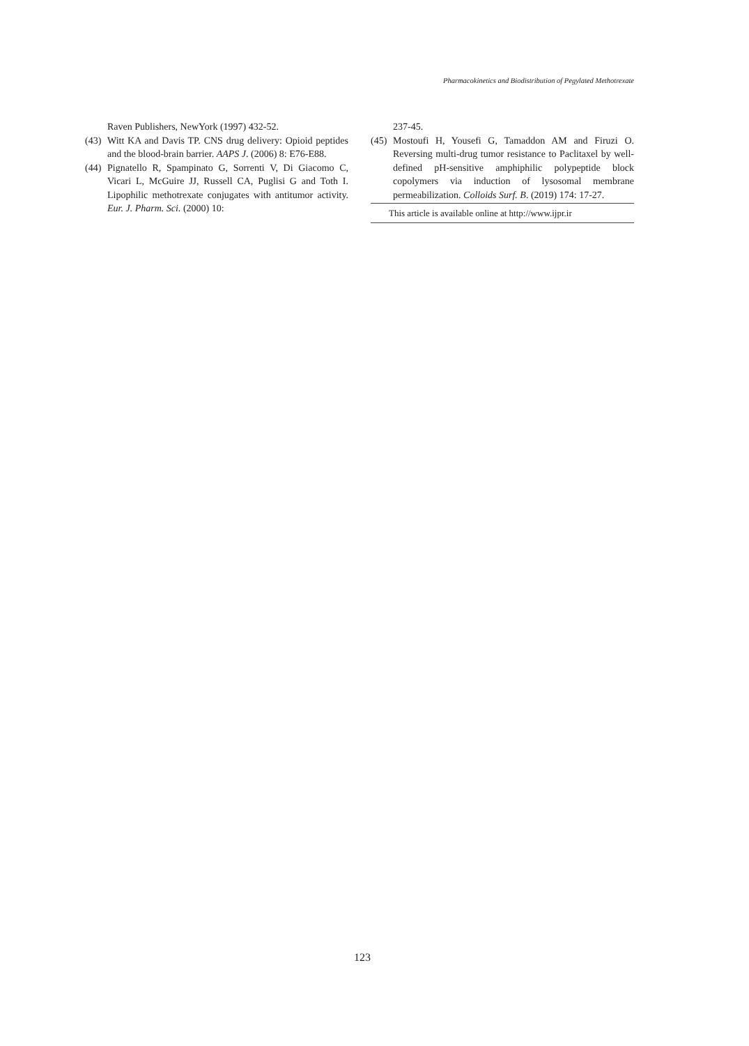Pharmacokinetics and Biodistribution of Pegylated Methotrexate
Raven Publishers, NewYork (1997) 432-52.
(43) Witt KA and Davis TP. CNS drug delivery: Opioid peptides and the blood-brain barrier. AAPS J. (2006) 8: E76-E88.
(44) Pignatello R, Spampinato G, Sorrenti V, Di Giacomo C, Vicari L, McGuire JJ, Russell CA, Puglisi G and Toth I. Lipophilic methotrexate conjugates with antitumor activity. Eur. J. Pharm. Sci. (2000) 10:
237-45.
(45) Mostoufi H, Yousefi G, Tamaddon AM and Firuzi O. Reversing multi-drug tumor resistance to Paclitaxel by well-defined pH-sensitive amphiphilic polypeptide block copolymers via induction of lysosomal membrane permeabilization. Colloids Surf. B. (2019) 174: 17-27.
This article is available online at http://www.ijpr.ir
123